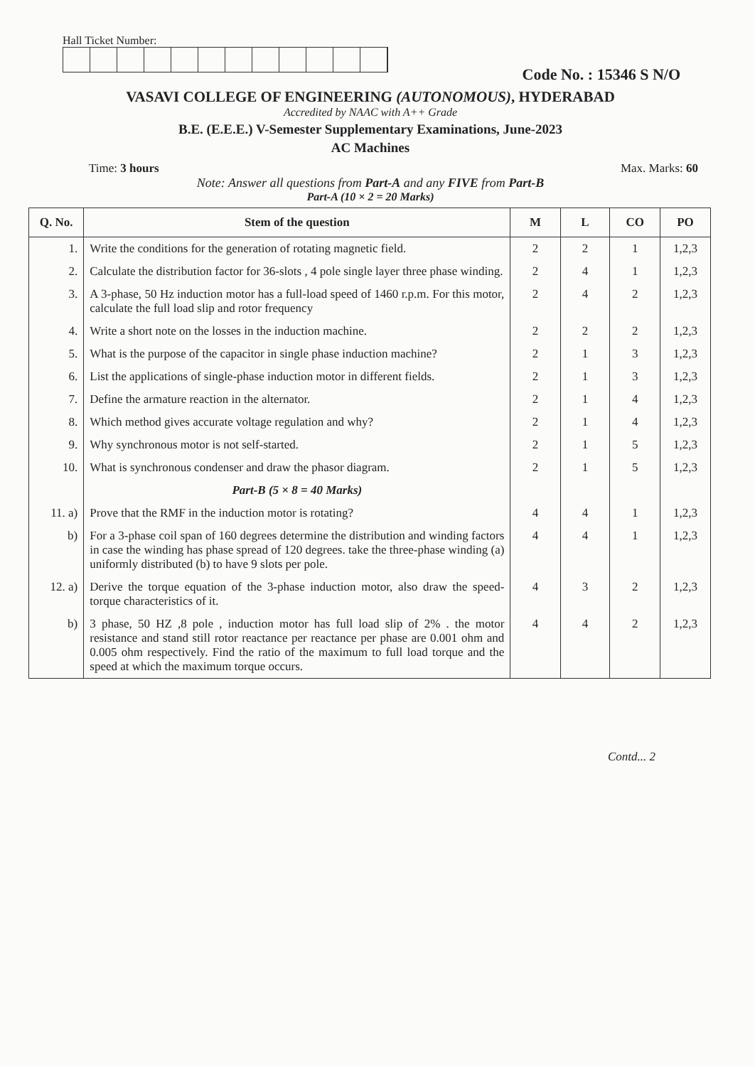Hall Ticket Number:
Code No. : 15346 S N/O
VASAVI COLLEGE OF ENGINEERING (AUTONOMOUS), HYDERABAD
Accredited by NAAC with A++ Grade
B.E. (E.E.E.) V-Semester Supplementary Examinations, June-2023
AC Machines
Time: 3 hours Max. Marks: 60
Note: Answer all questions from Part-A and any FIVE from Part-B
Part-A (10 × 2 = 20 Marks)
| Q. No. | Stem of the question | M | L | CO | PO |
| --- | --- | --- | --- | --- | --- |
| 1. | Write the conditions for the generation of rotating magnetic field. | 2 | 2 | 1 | 1,2,3 |
| 2. | Calculate the distribution factor for 36-slots , 4 pole single layer three phase winding. | 2 | 4 | 1 | 1,2,3 |
| 3. | A 3-phase, 50 Hz induction motor has a full-load speed of 1460 r.p.m. For this motor, calculate the full load slip and rotor frequency | 2 | 4 | 2 | 1,2,3 |
| 4. | Write a short note on the losses in the induction machine. | 2 | 2 | 2 | 1,2,3 |
| 5. | What is the purpose of the capacitor in single phase induction machine? | 2 | 1 | 3 | 1,2,3 |
| 6. | List the applications of single-phase induction motor in different fields. | 2 | 1 | 3 | 1,2,3 |
| 7. | Define the armature reaction in the alternator. | 2 | 1 | 4 | 1,2,3 |
| 8. | Which method gives accurate voltage regulation and why? | 2 | 1 | 4 | 1,2,3 |
| 9. | Why synchronous motor is not self-started. | 2 | 1 | 5 | 1,2,3 |
| 10. | What is synchronous condenser and draw the phasor diagram. | 2 | 1 | 5 | 1,2,3 |
| | Part-B (5 × 8 = 40 Marks) | | | | |
| 11. a) | Prove that the RMF in the induction motor is rotating? | 4 | 4 | 1 | 1,2,3 |
| b) | For a 3-phase coil span of 160 degrees determine the distribution and winding factors in case the winding has phase spread of 120 degrees. take the three-phase winding (a) uniformly distributed (b) to have 9 slots per pole. | 4 | 4 | 1 | 1,2,3 |
| 12. a) | Derive the torque equation of the 3-phase induction motor, also draw the speed-torque characteristics of it. | 4 | 3 | 2 | 1,2,3 |
| b) | 3 phase, 50 HZ ,8 pole , induction motor has full load slip of 2% . the motor resistance and stand still rotor reactance per reactance per phase are 0.001 ohm and 0.005 ohm respectively. Find the ratio of the maximum to full load torque and the speed at which the maximum torque occurs. | 4 | 4 | 2 | 1,2,3 |
Contd... 2